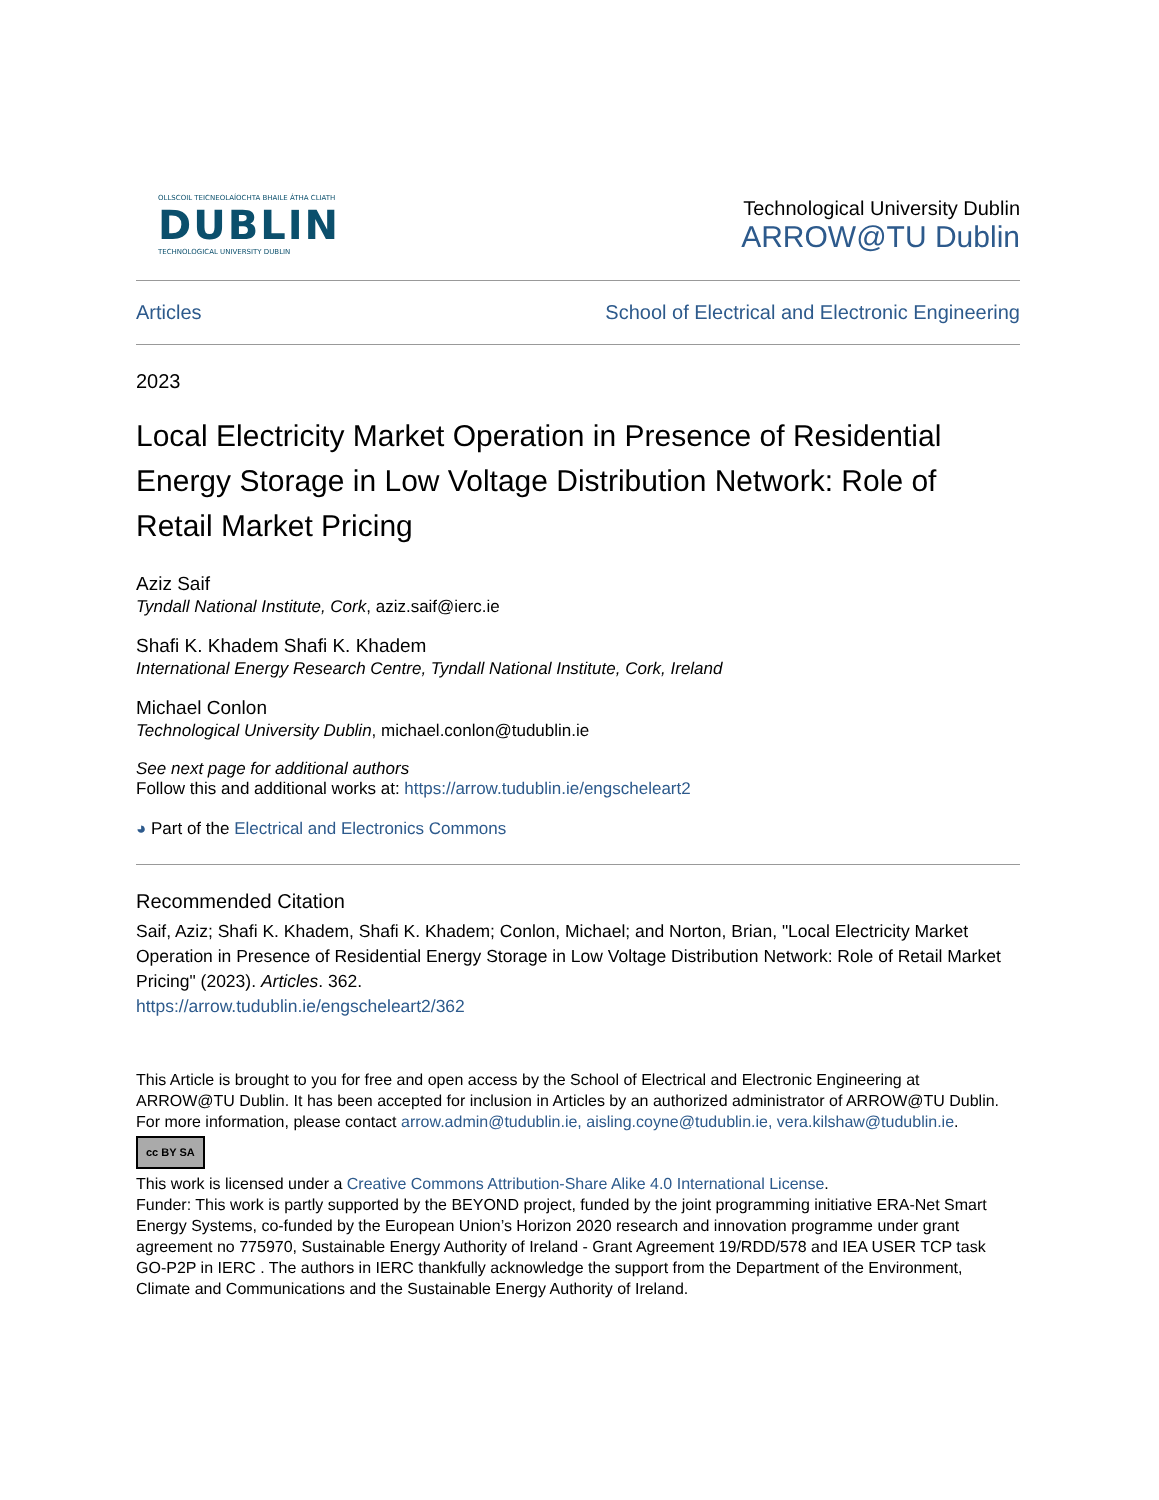OLLSCOIL TEICNEOLAÍOCHTA BHAILE ÁTHA CLIATH
DUBLIN
TECHNOLOGICAL UNIVERSITY DUBLIN
Technological University Dublin
ARROW@TU Dublin
Articles School of Electrical and Electronic Engineering
2023
Local Electricity Market Operation in Presence of Residential Energy Storage in Low Voltage Distribution Network: Role of Retail Market Pricing
Aziz Saif
Tyndall National Institute, Cork, aziz.saif@ierc.ie
Shafi K. Khadem Shafi K. Khadem
International Energy Research Centre, Tyndall National Institute, Cork, Ireland
Michael Conlon
Technological University Dublin, michael.conlon@tudublin.ie
See next page for additional authors
Follow this and additional works at: https://arrow.tudublin.ie/engscheleart2
◕ Part of the Electrical and Electronics Commons
Recommended Citation
Saif, Aziz; Shafi K. Khadem, Shafi K. Khadem; Conlon, Michael; and Norton, Brian, "Local Electricity Market Operation in Presence of Residential Energy Storage in Low Voltage Distribution Network: Role of Retail Market Pricing" (2023). Articles. 362.
https://arrow.tudublin.ie/engscheleart2/362
This Article is brought to you for free and open access by the School of Electrical and Electronic Engineering at ARROW@TU Dublin. It has been accepted for inclusion in Articles by an authorized administrator of ARROW@TU Dublin. For more information, please contact arrow.admin@tudublin.ie, aisling.coyne@tudublin.ie, vera.kilshaw@tudublin.ie.
cc BY SA
This work is licensed under a Creative Commons Attribution-Share Alike 4.0 International License.
Funder: This work is partly supported by the BEYOND project, funded by the joint programming initiative ERA-Net Smart Energy Systems, co-funded by the European Union’s Horizon 2020 research and innovation programme under grant agreement no 775970, Sustainable Energy Authority of Ireland - Grant Agreement 19/RDD/578 and IEA USER TCP task GO-P2P in IERC . The authors in IERC thankfully acknowledge the support from the Department of the Environment, Climate and Communications and the Sustainable Energy Authority of Ireland.